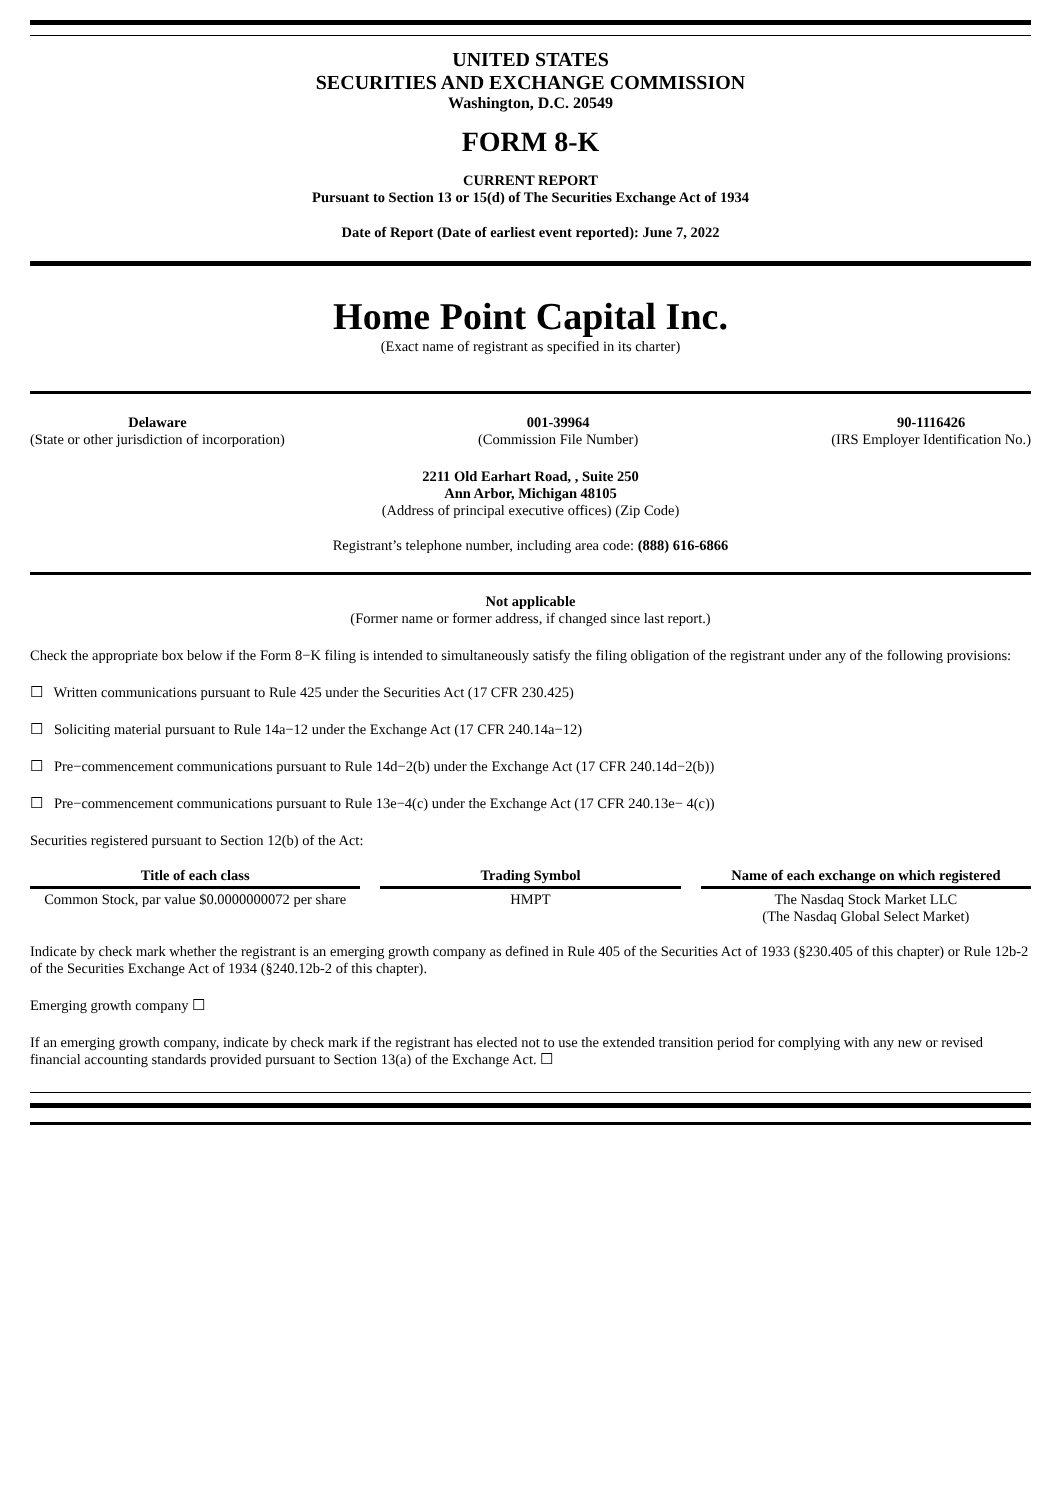UNITED STATES
SECURITIES AND EXCHANGE COMMISSION
Washington, D.C. 20549
FORM 8-K
CURRENT REPORT
Pursuant to Section 13 or 15(d) of The Securities Exchange Act of 1934
Date of Report (Date of earliest event reported): June 7, 2022
Home Point Capital Inc.
(Exact name of registrant as specified in its charter)
Delaware
(State or other jurisdiction of incorporation)
001-39964
(Commission File Number)
90-1116426
(IRS Employer Identification No.)
2211 Old Earhart Road, , Suite 250
Ann Arbor, Michigan 48105
(Address of principal executive offices) (Zip Code)
Registrant’s telephone number, including area code: (888) 616-6866
Not applicable
(Former name or former address, if changed since last report.)
Check the appropriate box below if the Form 8−K filing is intended to simultaneously satisfy the filing obligation of the registrant under any of the following provisions:
☐ Written communications pursuant to Rule 425 under the Securities Act (17 CFR 230.425)
☐ Soliciting material pursuant to Rule 14a−12 under the Exchange Act (17 CFR 240.14a−12)
☐ Pre−commencement communications pursuant to Rule 14d−2(b) under the Exchange Act (17 CFR 240.14d−2(b))
☐ Pre−commencement communications pursuant to Rule 13e−4(c) under the Exchange Act (17 CFR 240.13e− 4(c))
Securities registered pursuant to Section 12(b) of the Act:
| Title of each class | | Trading Symbol | | Name of each exchange on which registered |
| --- | --- | --- | --- | --- |
| Common Stock, par value $0.0000000072 per share | | HMPT | | The Nasdaq Stock Market LLC (The Nasdaq Global Select Market) |
Indicate by check mark whether the registrant is an emerging growth company as defined in Rule 405 of the Securities Act of 1933 (§230.405 of this chapter) or Rule 12b-2 of the Securities Exchange Act of 1934 (§240.12b-2 of this chapter).
Emerging growth company ☐
If an emerging growth company, indicate by check mark if the registrant has elected not to use the extended transition period for complying with any new or revised financial accounting standards provided pursuant to Section 13(a) of the Exchange Act. ☐